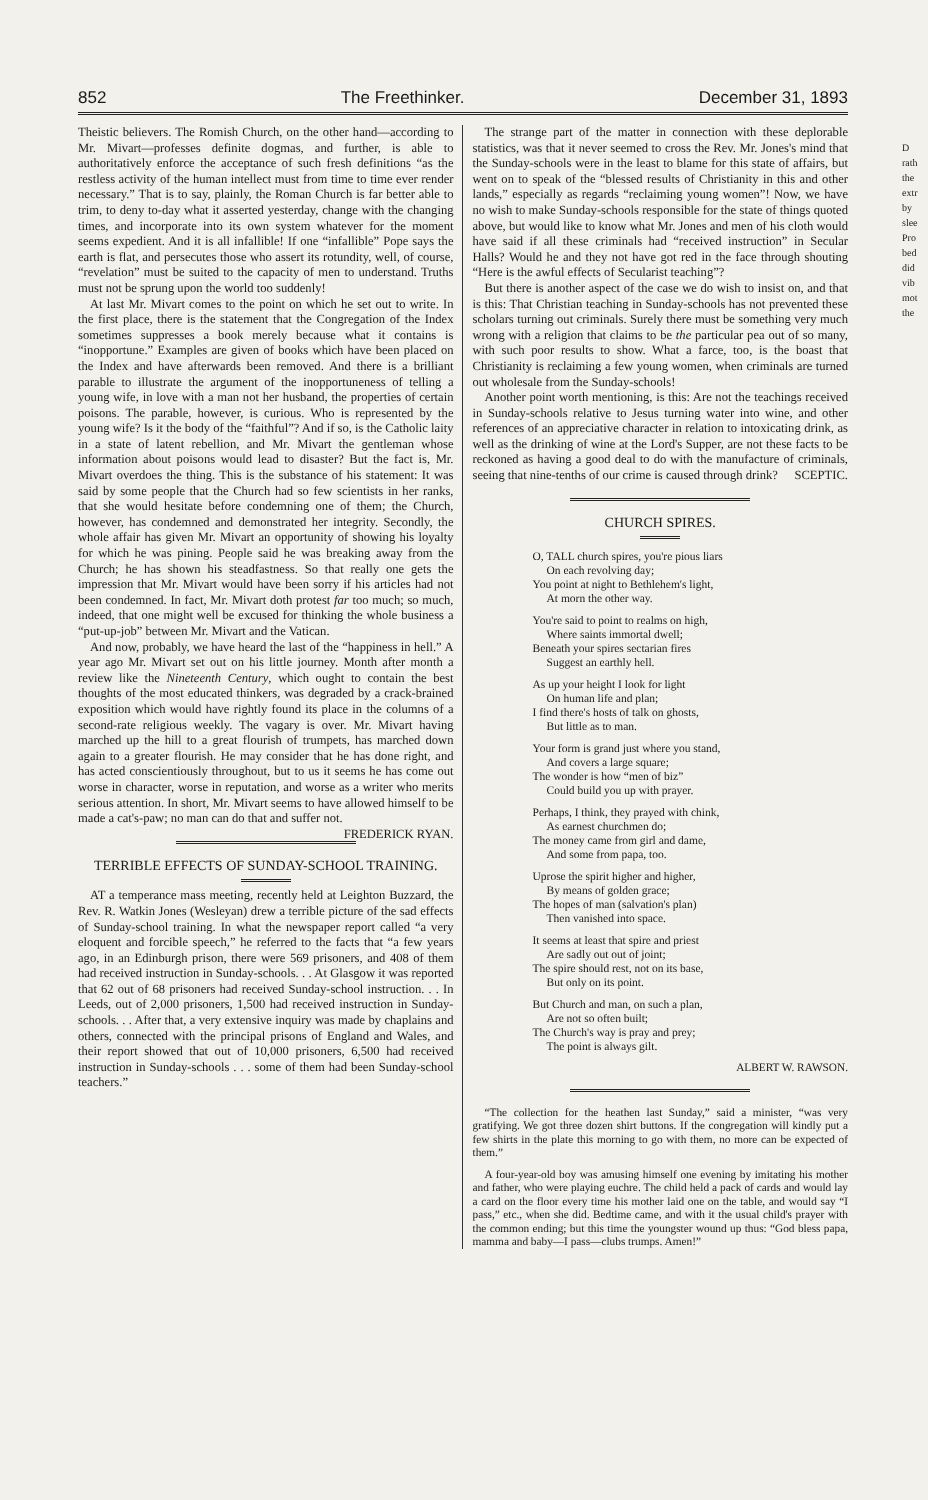852 The Freethinker. December 31, 1893
Theistic believers. The Romish Church, on the other hand—according to Mr. Mivart—professes definite dogmas, and further, is able to authoritatively enforce the acceptance of such fresh definitions “as the restless activity of the human intellect must from time to time ever render necessary.” That is to say, plainly, the Roman Church is far better able to trim, to deny to-day what it asserted yesterday, change with the changing times, and incorporate into its own system whatever for the moment seems expedient. And it is all infallible! If one “infallible” Pope says the earth is flat, and persecutes those who assert its rotundity, well, of course, “revelation” must be suited to the capacity of men to understand. Truths must not be sprung upon the world too suddenly!
At last Mr. Mivart comes to the point on which he set out to write. In the first place, there is the statement that the Congregation of the Index sometimes suppresses a book merely because what it contains is “inopportune.” Examples are given of books which have been placed on the Index and have afterwards been removed. And there is a brilliant parable to illustrate the argument of the inopportuneness of telling a young wife, in love with a man not her husband, the properties of certain poisons. The parable, however, is curious. Who is represented by the young wife? Is it the body of the “faithful”? And if so, is the Catholic laity in a state of latent rebellion, and Mr. Mivart the gentleman whose information about poisons would lead to disaster? But the fact is, Mr. Mivart overdoes the thing. This is the substance of his statement: It was said by some people that the Church had so few scientists in her ranks, that she would hesitate before condemning one of them; the Church, however, has condemned and demonstrated her integrity. Secondly, the whole affair has given Mr. Mivart an opportunity of showing his loyalty for which he was pining. People said he was breaking away from the Church; he has shown his steadfastness. So that really one gets the impression that Mr. Mivart would have been sorry if his articles had not been condemned. In fact, Mr. Mivart doth protest far too much; so much, indeed, that one might well be excused for thinking the whole business a “put-up-job” between Mr. Mivart and the Vatican.
And now, probably, we have heard the last of the “happiness in hell.” A year ago Mr. Mivart set out on his little journey. Month after month a review like the Nineteenth Century, which ought to contain the best thoughts of the most educated thinkers, was degraded by a crack-brained exposition which would have rightly found its place in the columns of a second-rate religious weekly. The vagary is over. Mr. Mivart having marched up the hill to a great flourish of trumpets, has marched down again to a greater flourish. He may consider that he has done right, and has acted conscientiously throughout, but to us it seems he has come out worse in character, worse in reputation, and worse as a writer who merits serious attention. In short, Mr. Mivart seems to have allowed himself to be made a cat's-paw; no man can do that and suffer not. FREDERICK RYAN.
TERRIBLE EFFECTS OF SUNDAY-SCHOOL TRAINING.
AT a temperance mass meeting, recently held at Leighton Buzzard, the Rev. R. Watkin Jones (Wesleyan) drew a terrible picture of the sad effects of Sunday-school training. In what the newspaper report called “a very eloquent and forcible speech,” he referred to the facts that “a few years ago, in an Edinburgh prison, there were 569 prisoners, and 408 of them had received instruction in Sunday-schools. . . At Glasgow it was reported that 62 out of 68 prisoners had received Sunday-school instruction. . . In Leeds, out of 2,000 prisoners, 1,500 had received instruction in Sunday-schools. . . After that, a very extensive inquiry was made by chaplains and others, connected with the principal prisons of England and Wales, and their report showed that out of 10,000 prisoners, 6,500 had received instruction in Sunday-schools . . . some of them had been Sunday-school teachers.”
The strange part of the matter in connection with these deplorable statistics, was that it never seemed to cross the Rev. Mr. Jones's mind that the Sunday-schools were in the least to blame for this state of affairs, but went on to speak of the “blessed results of Christianity in this and other lands,” especially as regards “reclaiming young women”! Now, we have no wish to make Sunday-schools responsible for the state of things quoted above, but would like to know what Mr. Jones and men of his cloth would have said if all these criminals had “received instruction” in Secular Halls? Would he and they not have got red in the face through shouting “Here is the awful effects of Secularist teaching”?
But there is another aspect of the case we do wish to insist on, and that is this: That Christian teaching in Sunday-schools has not prevented these scholars turning out criminals. Surely there must be something very much wrong with a religion that claims to be the particular pea out of so many, with such poor results to show. What a farce, too, is the boast that Christianity is reclaiming a few young women, when criminals are turned out wholesale from the Sunday-schools!
Another point worth mentioning, is this: Are not the teachings received in Sunday-schools relative to Jesus turning water into wine, and other references of an appreciative character in relation to intoxicating drink, as well as the drinking of wine at the Lord's Supper, are not these facts to be reckoned as having a good deal to do with the manufacture of criminals, seeing that nine-tenths of our crime is caused through drink? SCEPTIC.
CHURCH SPIRES.
O, TALL church spires, you're pious liars
On each revolving day;
You point at night to Bethlehem's light,
At morn the other way.
You're said to point to realms on high,
Where saints immortal dwell;
Beneath your spires sectarian fires
Suggest an earthly hell.
As up your height I look for light
On human life and plan;
I find there's hosts of talk on ghosts,
But little as to man.
Your form is grand just where you stand,
And covers a large square;
The wonder is how “men of biz”
Could build you up with prayer.
Perhaps, I think, they prayed with chink,
As earnest churchmen do;
The money came from girl and dame,
And some from papa, too.
Uprose the spirit higher and higher,
By means of golden grace;
The hopes of man (salvation's plan)
Then vanished into space.
It seems at least that spire and priest
Are sadly out out of joint;
The spire should rest, not on its base,
But only on its point.
But Church and man, on such a plan,
Are not so often built;
The Church's way is pray and prey;
The point is always gilt.
ALBERT W. RAWSON.
“The collection for the heathen last Sunday,” said a minister, “was very gratifying. We got three dozen shirt buttons. If the congregation will kindly put a few shirts in the plate this morning to go with them, no more can be expected of them.”
A four-year-old boy was amusing himself one evening by imitating his mother and father, who were playing euchre. The child held a pack of cards and would lay a card on the floor every time his mother laid one on the table, and would say “I pass,” etc., when she did. Bedtime came, and with it the usual child's prayer with the common ending; but this time the youngster wound up thus: “God bless papa, mamma and baby—I pass—clubs trumps. Amen!”
D
rath
the
extr
by
slee
Pro
bed
did
vib
mot
the